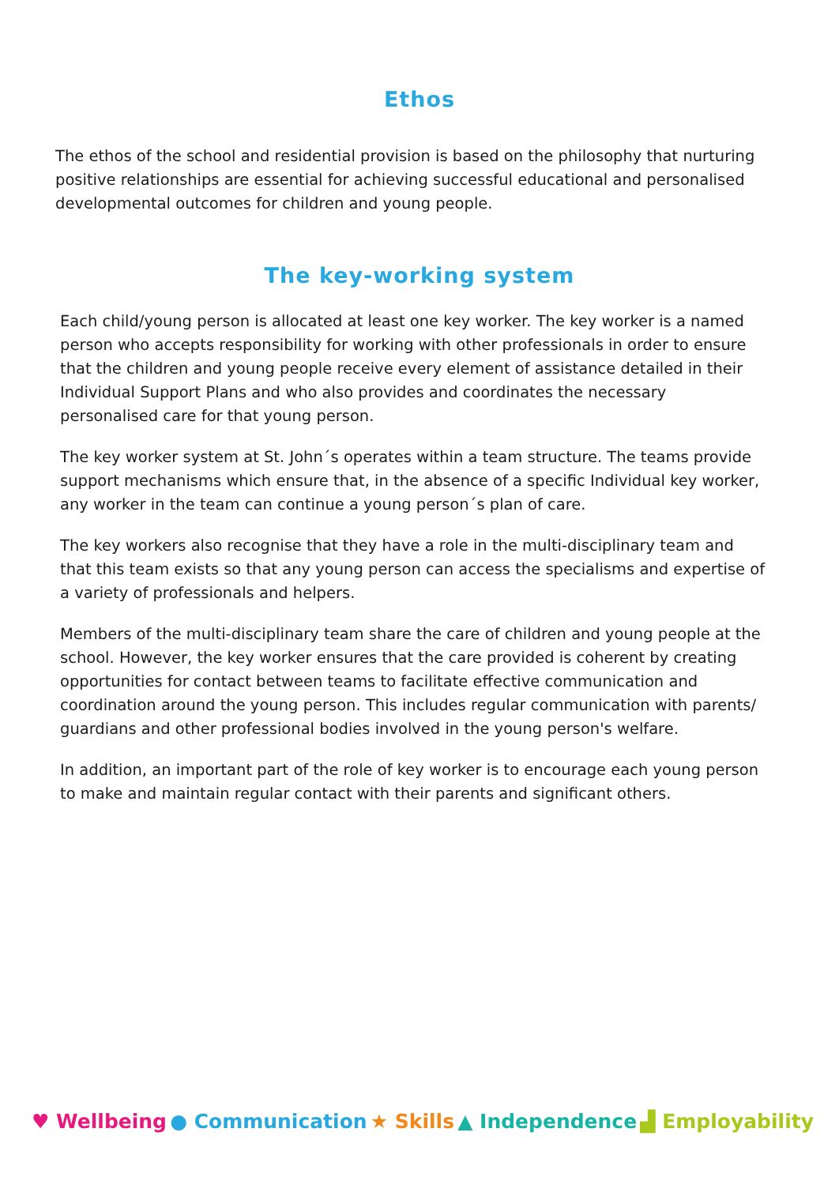Ethos
The ethos of the school and residential provision is based on the philosophy that nurturing positive relationships are essential for achieving successful educational and personalised developmental outcomes for children and young people.
The key-working system
Each child/young person is allocated at least one key worker. The key worker is a named person who accepts responsibility for working with other professionals in order to ensure that the children and young people receive every element of assistance detailed in their Individual Support Plans and who also provides and coordinates the necessary personalised care for that young person.
The key worker system at St. John´s operates within a team structure. The teams provide support mechanisms which ensure that, in the absence of a specific Individual key worker, any worker in the team can continue a young person´s plan of care.
The key workers also recognise that they have a role in the multi-disciplinary team and that this team exists so that any young person can access the specialisms and expertise of a variety of professionals and helpers.
Members of the multi-disciplinary team share the care of children and young people at the school. However, the key worker ensures that the care provided is coherent by creating opportunities for contact between teams to facilitate effective communication and coordination around the young person. This includes regular communication with parents/ guardians and other professional bodies involved in the young person's welfare.
In addition, an important part of the role of key worker is to encourage each young person to make and maintain regular contact with their parents and significant others.
♥ Wellbeing ● Communication ★ Skills ▲ Independence ▟ Employability